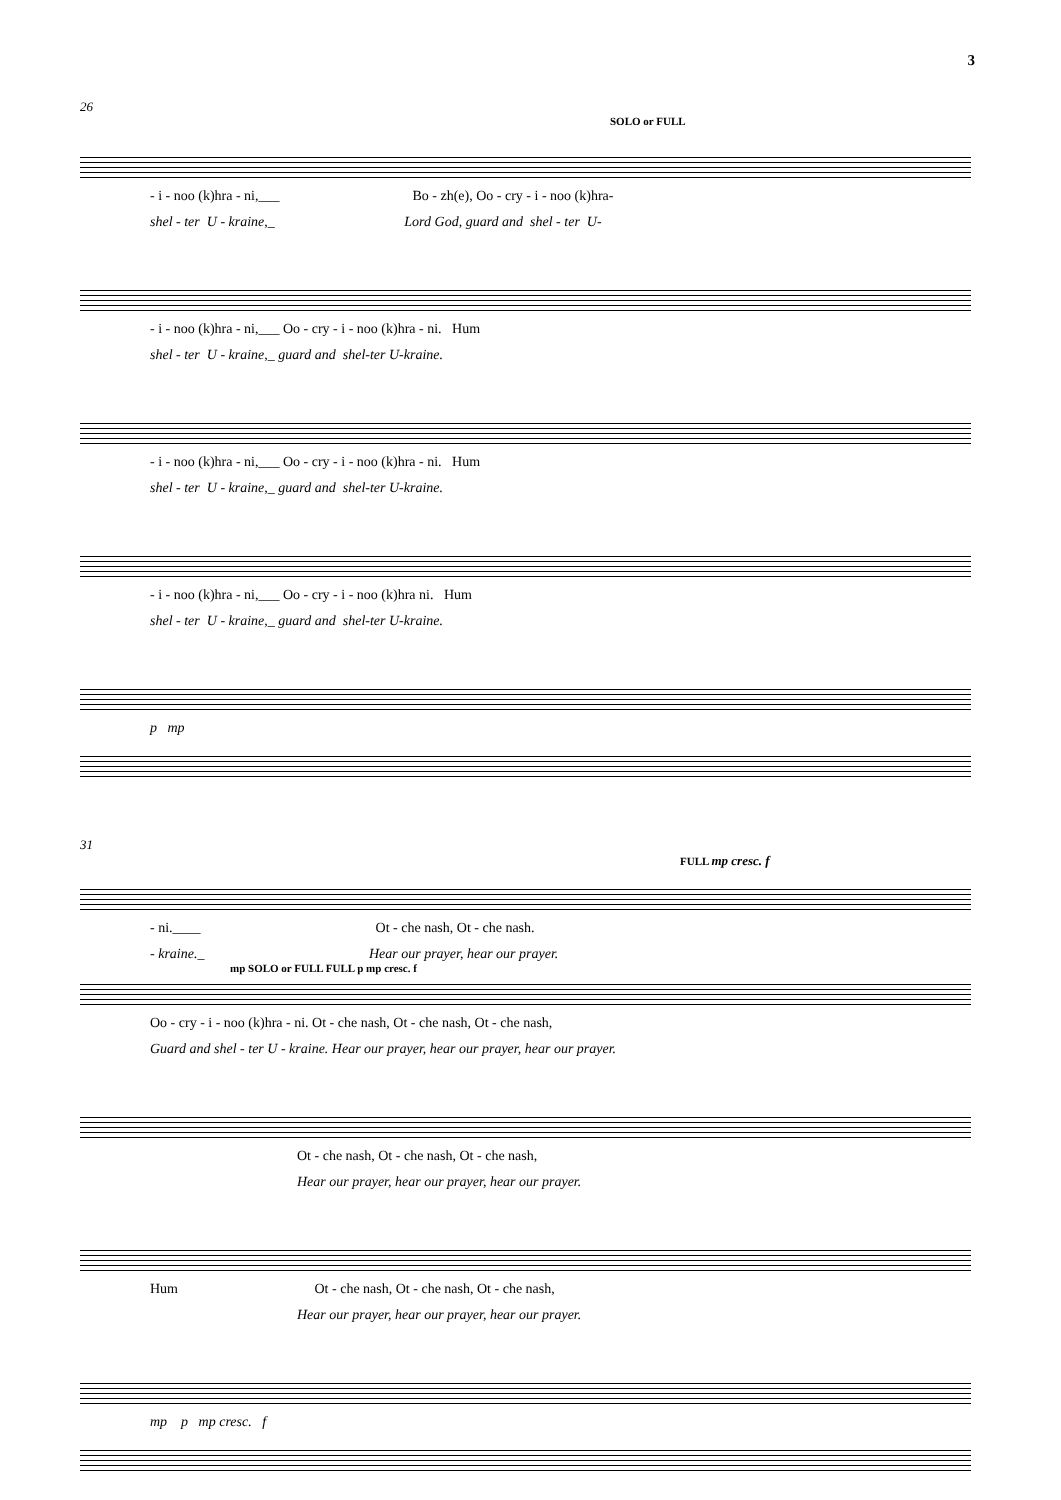3
26
SOLO or FULL
- i - noo (k)hra - ni,___ Bo - zh(e), Oo - cry - i - noo (k)hra-
shel - ter U - kraine,_ Lord God, guard and shel - ter U-
- i - noo (k)hra - ni,___ Oo - cry - i - noo (k)hra - ni. Hum
shel - ter U - kraine,_ guard and shel-ter U-kraine.
- i - noo (k)hra - ni,___ Oo - cry - i - noo (k)hra - ni. Hum
shel - ter U - kraine,_ guard and shel-ter U-kraine.
- i - noo (k)hra - ni,___ Oo - cry - i - noo (k)hra ni. Hum
shel - ter U - kraine,_ guard and shel-ter U-kraine.
p mp
31
FULL mp cresc. f
- ni.____ Ot - che nash, Ot - che nash.
- kraine._ Hear our prayer, hear our prayer.
mp SOLO or FULL FULL p mp cresc. f
Oo - cry - i - noo (k)hra - ni. Ot - che nash, Ot - che nash, Ot - che nash,
Guard and shel - ter U - kraine. Hear our prayer, hear our prayer, hear our prayer.
Ot - che nash, Ot - che nash, Ot - che nash,
Hear our prayer, hear our prayer, hear our prayer.
Hum Ot - che nash, Ot - che nash, Ot - che nash,
Hear our prayer, hear our prayer, hear our prayer.
mp p mp cresc. f